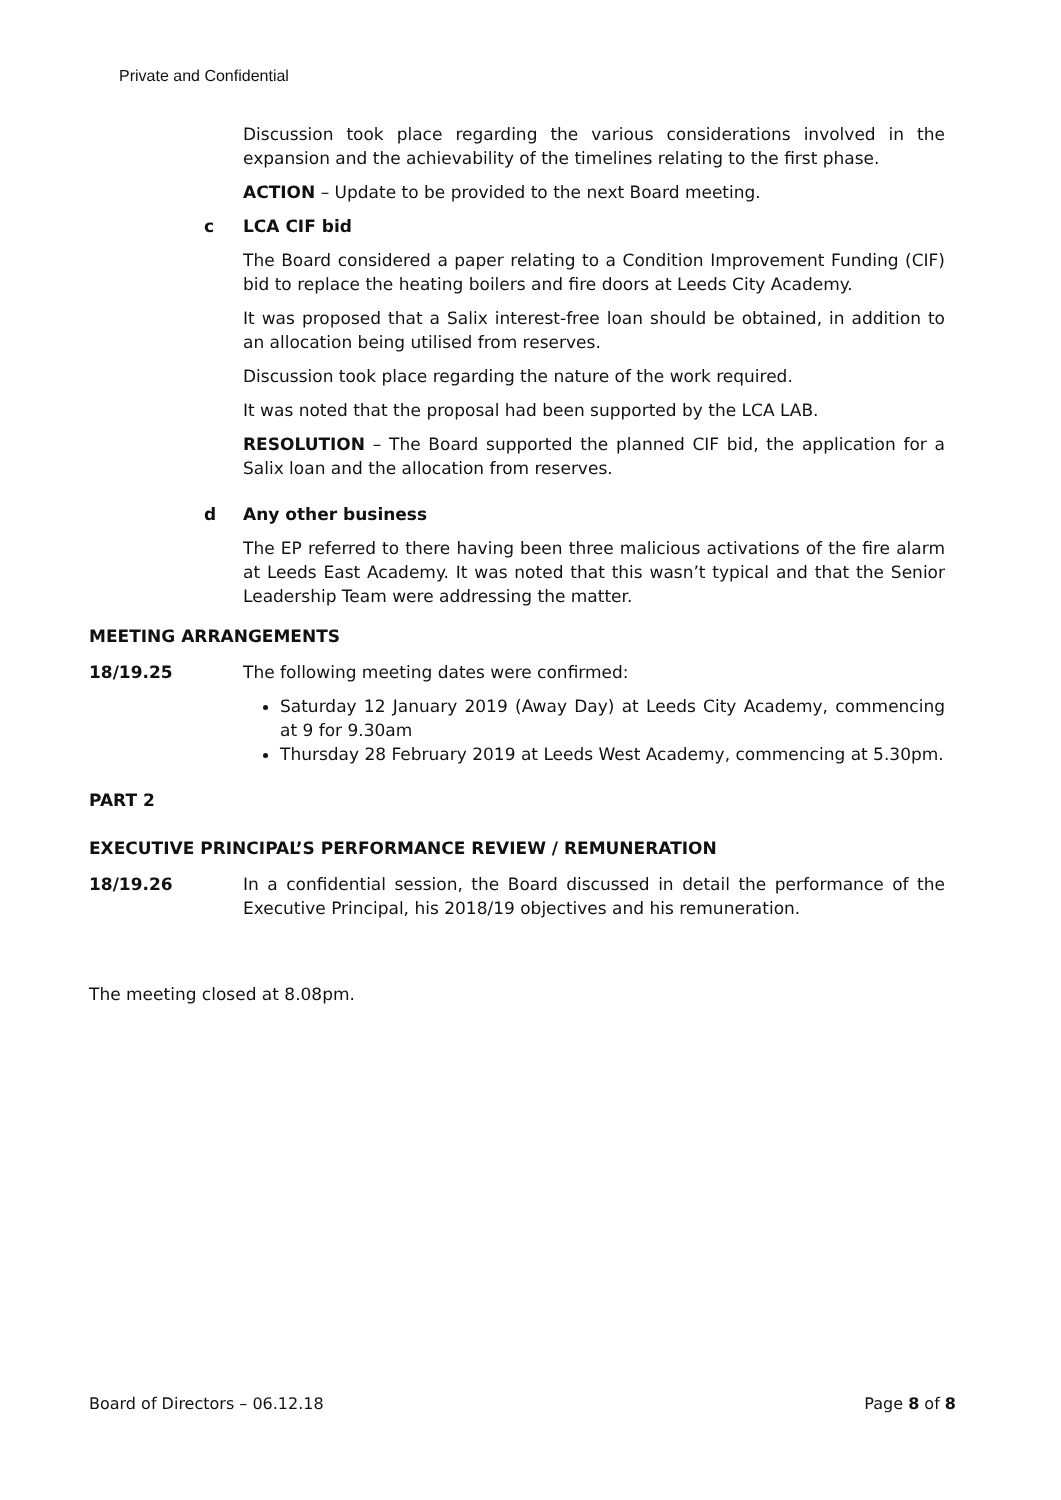Private and Confidential
Discussion took place regarding the various considerations involved in the expansion and the achievability of the timelines relating to the first phase.
ACTION – Update to be provided to the next Board meeting.
c LCA CIF bid
The Board considered a paper relating to a Condition Improvement Funding (CIF) bid to replace the heating boilers and fire doors at Leeds City Academy.
It was proposed that a Salix interest-free loan should be obtained, in addition to an allocation being utilised from reserves.
Discussion took place regarding the nature of the work required.
It was noted that the proposal had been supported by the LCA LAB.
RESOLUTION – The Board supported the planned CIF bid, the application for a Salix loan and the allocation from reserves.
d Any other business
The EP referred to there having been three malicious activations of the fire alarm at Leeds East Academy. It was noted that this wasn’t typical and that the Senior Leadership Team were addressing the matter.
MEETING ARRANGEMENTS
18/19.25 The following meeting dates were confirmed:
Saturday 12 January 2019 (Away Day) at Leeds City Academy, commencing at 9 for 9.30am
Thursday 28 February 2019 at Leeds West Academy, commencing at 5.30pm.
PART 2
EXECUTIVE PRINCIPAL’S PERFORMANCE REVIEW / REMUNERATION
18/19.26 In a confidential session, the Board discussed in detail the performance of the Executive Principal, his 2018/19 objectives and his remuneration.
The meeting closed at 8.08pm.
Board of Directors – 06.12.18 Page 8 of 8